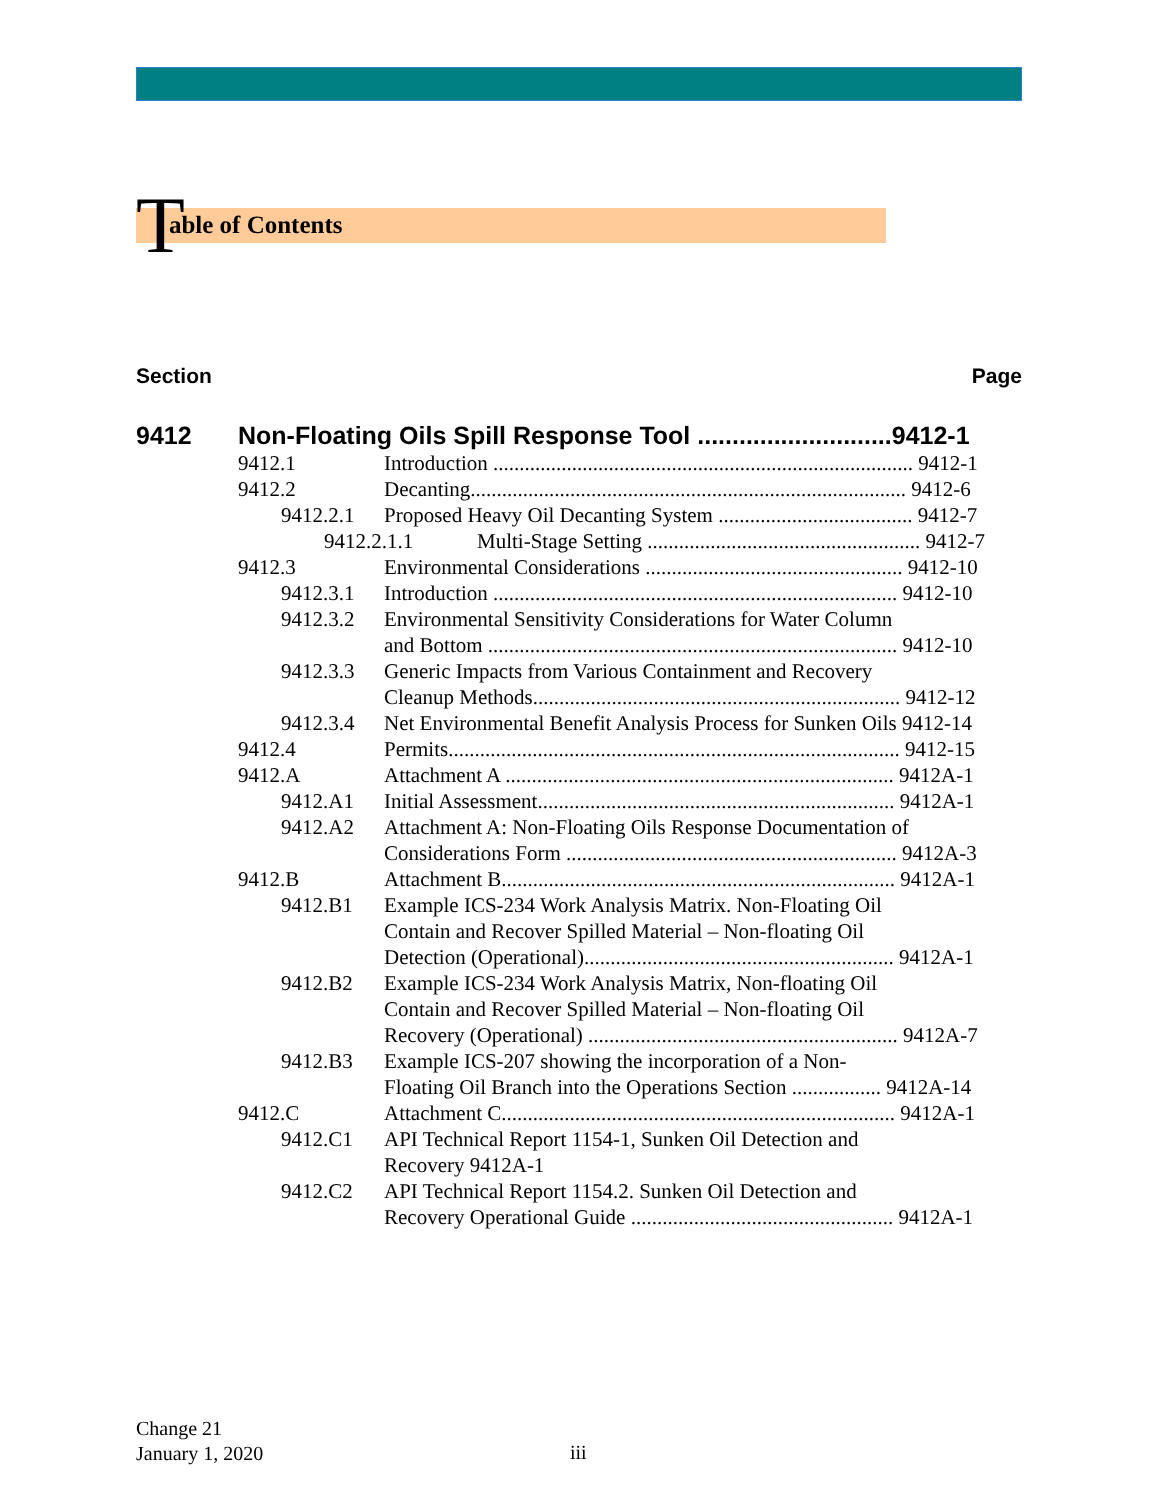Table of Contents
Section Page
9412 Non-Floating Oils Spill Response Tool ............................9412-1
9412.1 Introduction ................................................................................ 9412-1
9412.2 Decanting................................................................................... 9412-6
9412.2.1 Proposed Heavy Oil Decanting System ..................................... 9412-7
9412.2.1.1 Multi-Stage Setting .................................................... 9412-7
9412.3 Environmental Considerations ................................................. 9412-10
9412.3.1 Introduction ............................................................................. 9412-10
9412.3.2 Environmental Sensitivity Considerations for Water Column
and Bottom .............................................................................. 9412-10
9412.3.3 Generic Impacts from Various Containment and Recovery
Cleanup Methods...................................................................... 9412-12
9412.3.4 Net Environmental Benefit Analysis Process for Sunken Oils 9412-14
9412.4 Permits...................................................................................... 9412-15
9412.A Attachment A .......................................................................... 9412A-1
9412.A1 Initial Assessment.................................................................... 9412A-1
9412.A2 Attachment A: Non-Floating Oils Response Documentation of
Considerations Form ............................................................... 9412A-3
9412.B Attachment B........................................................................... 9412A-1
9412.B1 Example ICS-234 Work Analysis Matrix. Non-Floating Oil
Contain and Recover Spilled Material – Non-floating Oil
Detection (Operational)........................................................... 9412A-1
9412.B2 Example ICS-234 Work Analysis Matrix, Non-floating Oil
Contain and Recover Spilled Material – Non-floating Oil
Recovery (Operational) ........................................................... 9412A-7
9412.B3 Example ICS-207 showing the incorporation of a Non-
Floating Oil Branch into the Operations Section ................. 9412A-14
9412.C Attachment C........................................................................... 9412A-1
9412.C1 API Technical Report 1154-1, Sunken Oil Detection and
Recovery 9412A-1
9412.C2 API Technical Report 1154.2. Sunken Oil Detection and
Recovery Operational Guide .................................................. 9412A-1
Change 21
January 1, 2020
iii